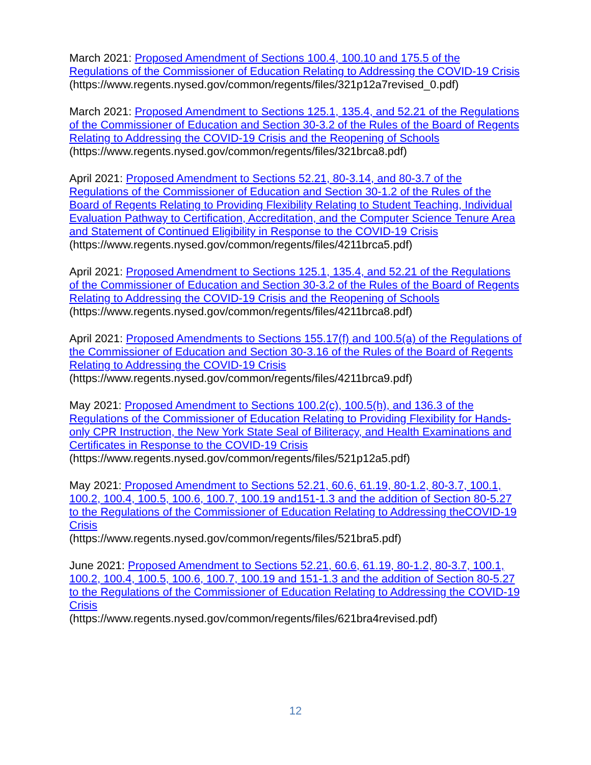March 2021: Proposed Amendment of Sections 100.4, 100.10 and 175.5 of the Regulations of the Commissioner of Education Relating to Addressing the COVID-19 Crisis
(https://www.regents.nysed.gov/common/regents/files/321p12a7revised_0.pdf)
March 2021: Proposed Amendment to Sections 125.1, 135.4, and 52.21 of the Regulations of the Commissioner of Education and Section 30-3.2 of the Rules of the Board of Regents Relating to Addressing the COVID-19 Crisis and the Reopening of Schools
(https://www.regents.nysed.gov/common/regents/files/321brca8.pdf)
April 2021: Proposed Amendment to Sections 52.21, 80-3.14, and 80-3.7 of the Regulations of the Commissioner of Education and Section 30-1.2 of the Rules of the Board of Regents Relating to Providing Flexibility Relating to Student Teaching, Individual Evaluation Pathway to Certification, Accreditation, and the Computer Science Tenure Area and Statement of Continued Eligibility in Response to the COVID-19 Crisis
(https://www.regents.nysed.gov/common/regents/files/4211brca5.pdf)
April 2021: Proposed Amendment to Sections 125.1, 135.4, and 52.21 of the Regulations of the Commissioner of Education and Section 30-3.2 of the Rules of the Board of Regents Relating to Addressing the COVID-19 Crisis and the Reopening of Schools
(https://www.regents.nysed.gov/common/regents/files/4211brca8.pdf)
April 2021: Proposed Amendments to Sections 155.17(f) and 100.5(a) of the Regulations of the Commissioner of Education and Section 30-3.16 of the Rules of the Board of Regents Relating to Addressing the COVID-19 Crisis
(https://www.regents.nysed.gov/common/regents/files/4211brca9.pdf)
May 2021: Proposed Amendment to Sections 100.2(c), 100.5(h), and 136.3 of the Regulations of the Commissioner of Education Relating to Providing Flexibility for Hands-only CPR Instruction, the New York State Seal of Biliteracy, and Health Examinations and Certificates in Response to the COVID-19 Crisis
(https://www.regents.nysed.gov/common/regents/files/521p12a5.pdf)
May 2021: Proposed Amendment to Sections 52.21, 60.6, 61.19, 80-1.2, 80-3.7, 100.1, 100.2, 100.4, 100.5, 100.6, 100.7, 100.19 and151-1.3 and the addition of Section 80-5.27 to the Regulations of the Commissioner of Education Relating to Addressing theCOVID-19 Crisis
(https://www.regents.nysed.gov/common/regents/files/521bra5.pdf)
June 2021: Proposed Amendment to Sections 52.21, 60.6, 61.19, 80-1.2, 80-3.7, 100.1, 100.2, 100.4, 100.5, 100.6, 100.7, 100.19 and 151-1.3 and the addition of Section 80-5.27 to the Regulations of the Commissioner of Education Relating to Addressing the COVID-19 Crisis
(https://www.regents.nysed.gov/common/regents/files/621bra4revised.pdf)
12